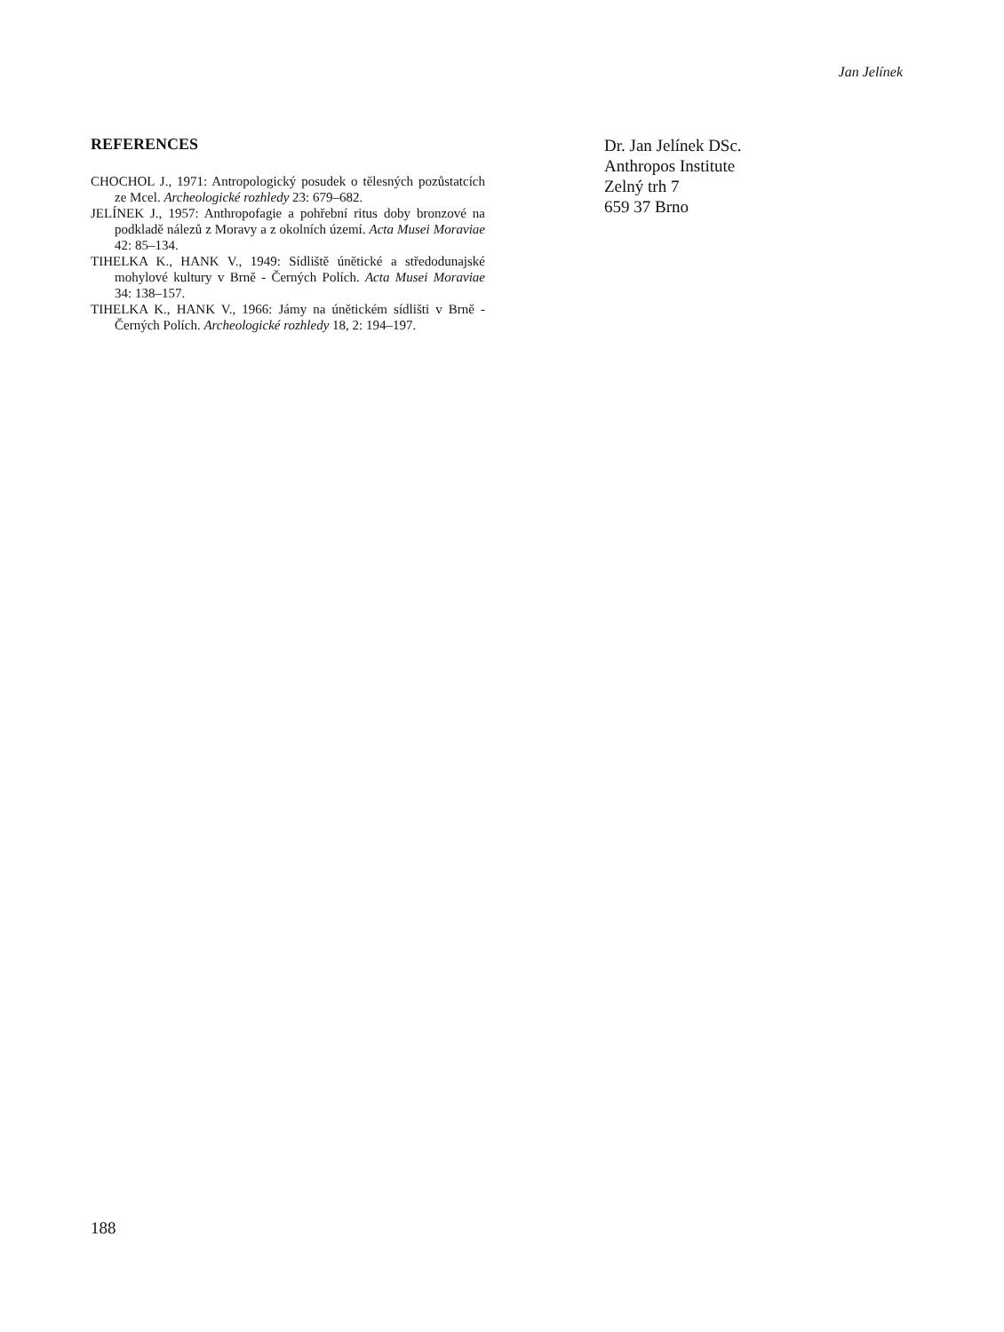Jan Jelínek
REFERENCES
CHOCHOL J., 1971: Antropologický posudek o tělesných pozůstatcích ze Mcel. Archeologické rozhledy 23: 679–682.
JELÍNEK J., 1957: Anthropofagie a pohřební ritus doby bronzové na podkladě nálezů z Moravy a z okolních území. Acta Musei Moraviae 42: 85–134.
TIHELKA K., HANK V., 1949: Sídliště únětické a středodunajské mohylové kultury v Brně - Černých Polích. Acta Musei Moraviae 34: 138–157.
TIHELKA K., HANK V., 1966: Jámy na únětickém sídlišti v Brně - Černých Polích. Archeologické rozhledy 18, 2: 194–197.
Dr. Jan Jelínek DSc.
Anthropos Institute
Zelný trh 7
659 37 Brno
188